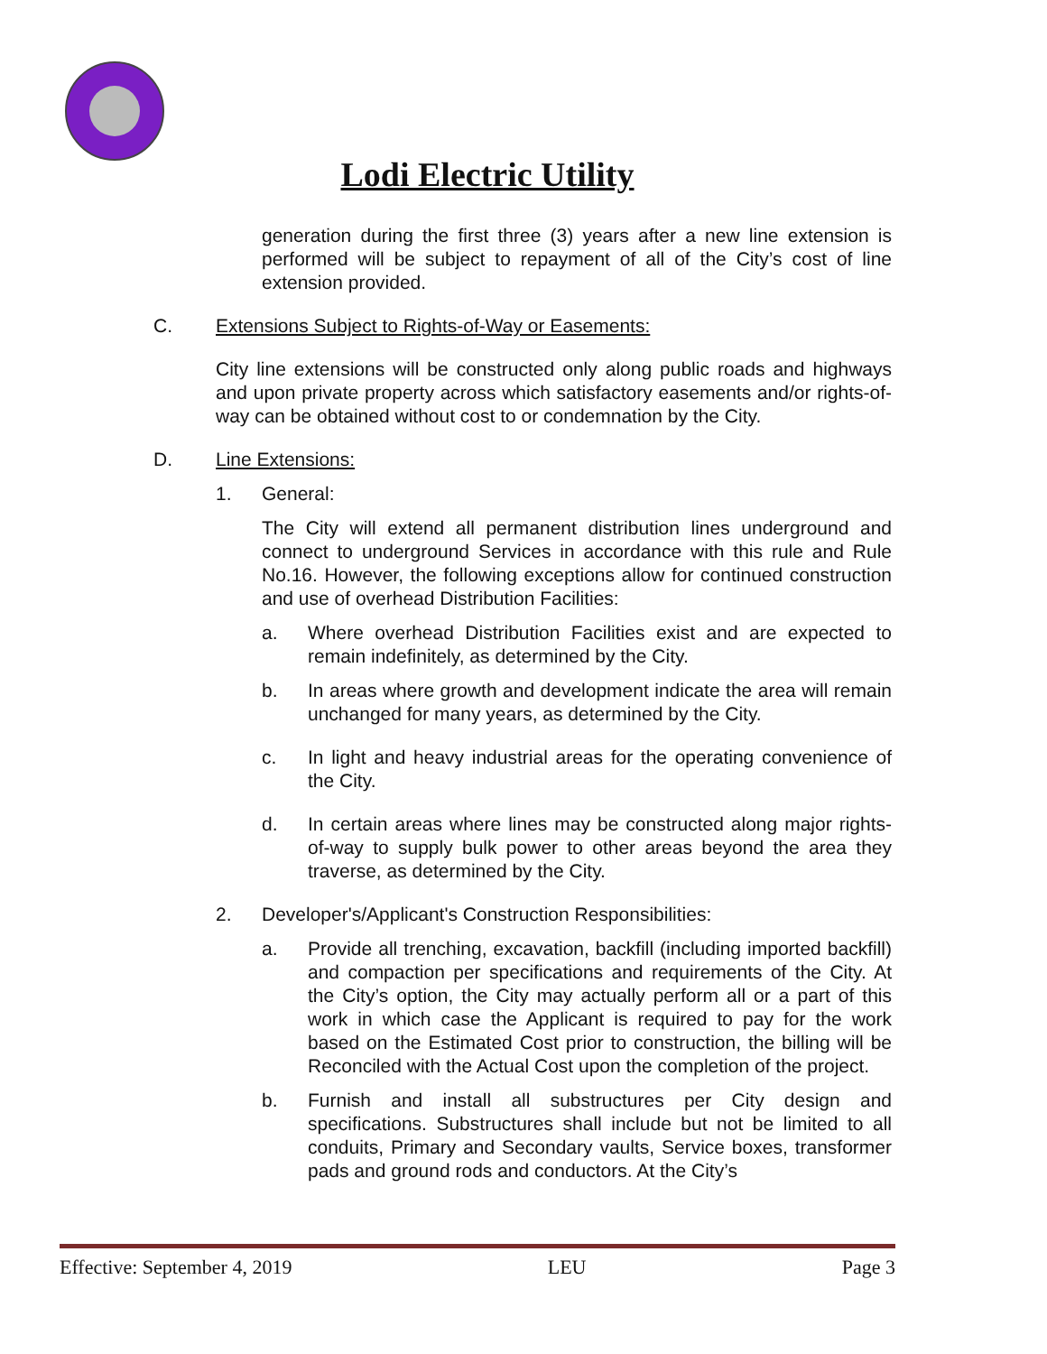Lodi Electric Utility
generation during the first three (3) years after a new line extension is performed will be subject to repayment of all of the City’s cost of line extension provided.
C. Extensions Subject to Rights-of-Way or Easements:
City line extensions will be constructed only along public roads and highways and upon private property across which satisfactory easements and/or rights-of-way can be obtained without cost to or condemnation by the City.
D. Line Extensions:
1. General:
The City will extend all permanent distribution lines underground and connect to underground Services in accordance with this rule and Rule No.16. However, the following exceptions allow for continued construction and use of overhead Distribution Facilities:
a. Where overhead Distribution Facilities exist and are expected to remain indefinitely, as determined by the City.
b. In areas where growth and development indicate the area will remain unchanged for many years, as determined by the City.
c. In light and heavy industrial areas for the operating convenience of the City.
d. In certain areas where lines may be constructed along major rights-of-way to supply bulk power to other areas beyond the area they traverse, as determined by the City.
2. Developer's/Applicant's Construction Responsibilities:
a. Provide all trenching, excavation, backfill (including imported backfill) and compaction per specifications and requirements of the City. At the City’s option, the City may actually perform all or a part of this work in which case the Applicant is required to pay for the work based on the Estimated Cost prior to construction, the billing will be Reconciled with the Actual Cost upon the completion of the project.
b. Furnish and install all substructures per City design and specifications. Substructures shall include but not be limited to all conduits, Primary and Secondary vaults, Service boxes, transformer pads and ground rods and conductors. At the City’s
Effective: September 4, 2019 LEU Page 3